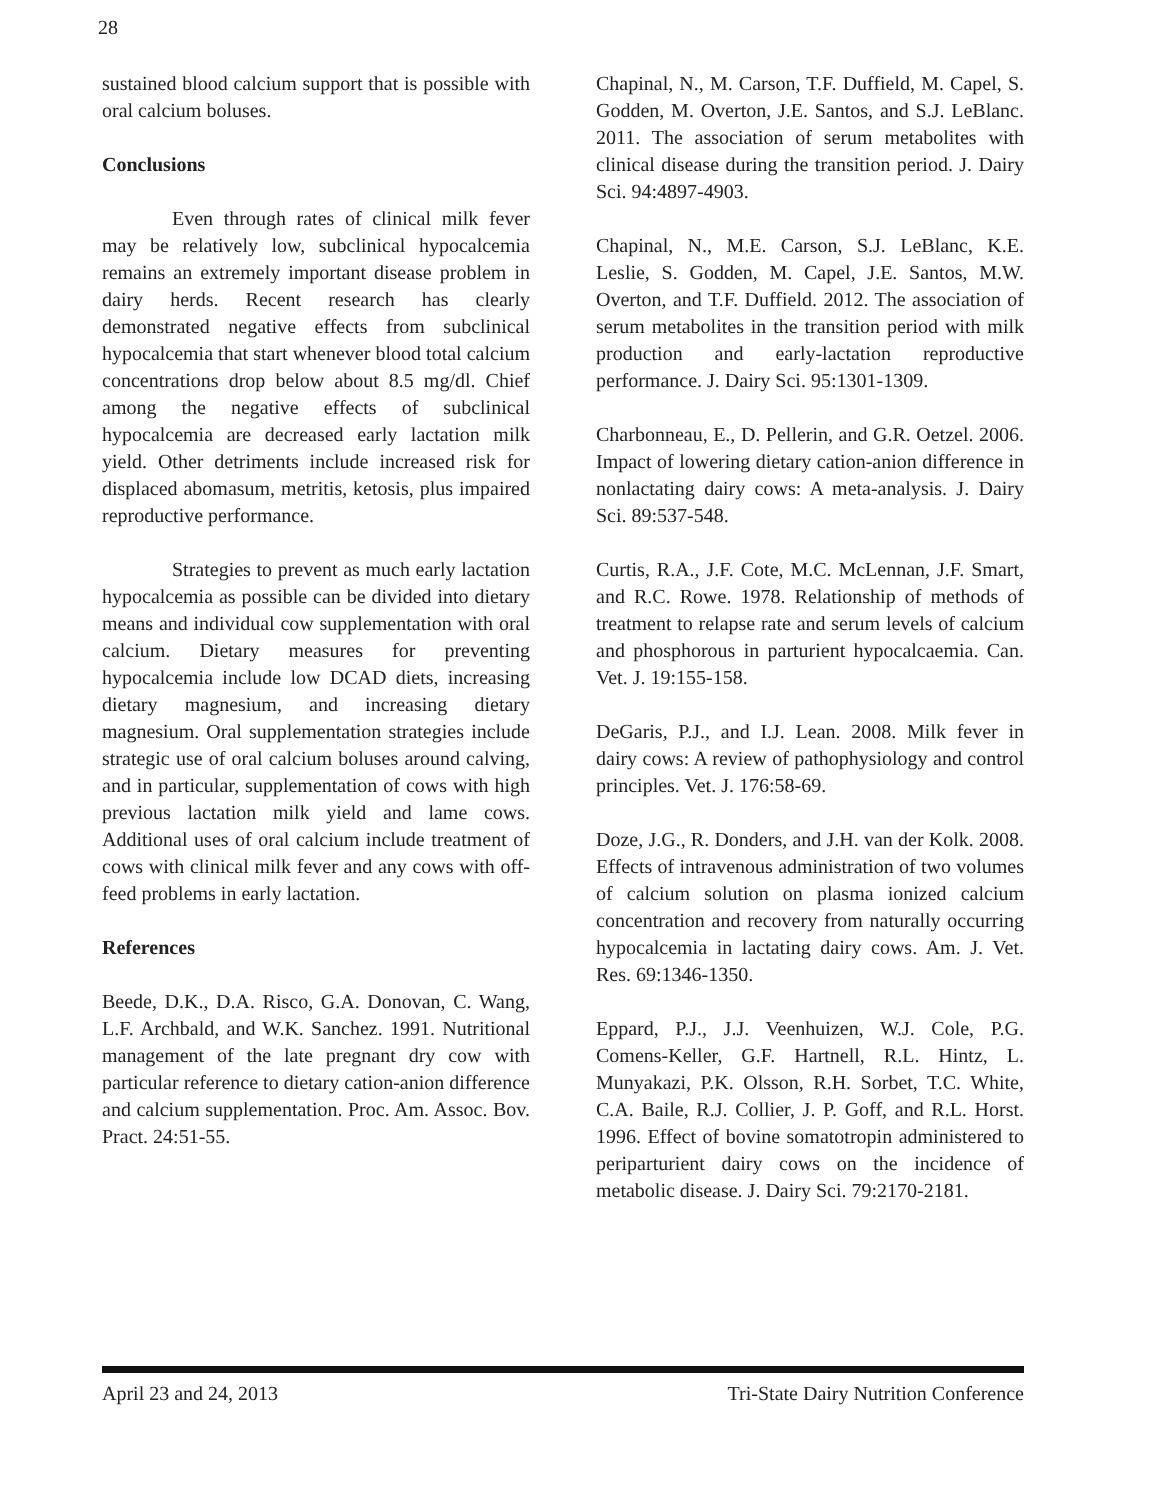28
sustained blood calcium support that is possible with oral calcium boluses.
Conclusions
Even through rates of clinical milk fever may be relatively low, subclinical hypocalcemia remains an extremely important disease problem in dairy herds. Recent research has clearly demonstrated negative effects from subclinical hypocalcemia that start whenever blood total calcium concentrations drop below about 8.5 mg/dl. Chief among the negative effects of subclinical hypocalcemia are decreased early lactation milk yield. Other detriments include increased risk for displaced abomasum, metritis, ketosis, plus impaired reproductive performance.
Strategies to prevent as much early lactation hypocalcemia as possible can be divided into dietary means and individual cow supplementation with oral calcium. Dietary measures for preventing hypocalcemia include low DCAD diets, increasing dietary magnesium, and increasing dietary magnesium. Oral supplementation strategies include strategic use of oral calcium boluses around calving, and in particular, supplementation of cows with high previous lactation milk yield and lame cows. Additional uses of oral calcium include treatment of cows with clinical milk fever and any cows with off-feed problems in early lactation.
References
Beede, D.K., D.A. Risco, G.A. Donovan, C. Wang, L.F. Archbald, and W.K. Sanchez. 1991. Nutritional management of the late pregnant dry cow with particular reference to dietary cation-anion difference and calcium supplementation. Proc. Am. Assoc. Bov. Pract. 24:51-55.
Chapinal, N., M. Carson, T.F. Duffield, M. Capel, S. Godden, M. Overton, J.E. Santos, and S.J. LeBlanc. 2011. The association of serum metabolites with clinical disease during the transition period. J. Dairy Sci. 94:4897-4903.
Chapinal, N., M.E. Carson, S.J. LeBlanc, K.E. Leslie, S. Godden, M. Capel, J.E. Santos, M.W. Overton, and T.F. Duffield. 2012. The association of serum metabolites in the transition period with milk production and early-lactation reproductive performance. J. Dairy Sci. 95:1301-1309.
Charbonneau, E., D. Pellerin, and G.R. Oetzel. 2006. Impact of lowering dietary cation-anion difference in nonlactating dairy cows: A meta-analysis. J. Dairy Sci. 89:537-548.
Curtis, R.A., J.F. Cote, M.C. McLennan, J.F. Smart, and R.C. Rowe. 1978. Relationship of methods of treatment to relapse rate and serum levels of calcium and phosphorous in parturient hypocalcaemia. Can. Vet. J. 19:155-158.
DeGaris, P.J., and I.J. Lean. 2008. Milk fever in dairy cows: A review of pathophysiology and control principles. Vet. J. 176:58-69.
Doze, J.G., R. Donders, and J.H. van der Kolk. 2008. Effects of intravenous administration of two volumes of calcium solution on plasma ionized calcium concentration and recovery from naturally occurring hypocalcemia in lactating dairy cows. Am. J. Vet. Res. 69:1346-1350.
Eppard, P.J., J.J. Veenhuizen, W.J. Cole, P.G. Comens-Keller, G.F. Hartnell, R.L. Hintz, L. Munyakazi, P.K. Olsson, R.H. Sorbet, T.C. White, C.A. Baile, R.J. Collier, J. P. Goff, and R.L. Horst. 1996. Effect of bovine somatotropin administered to periparturient dairy cows on the incidence of metabolic disease. J. Dairy Sci. 79:2170-2181.
April 23 and 24, 2013 Tri-State Dairy Nutrition Conference